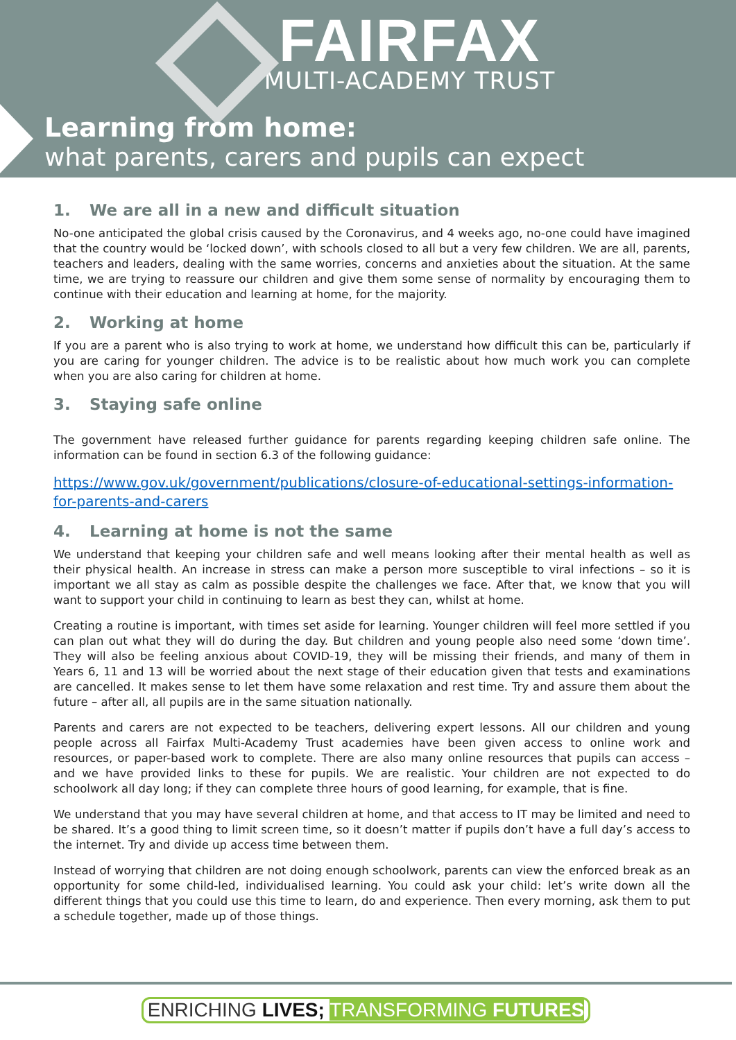FAIRFAX
MULTI-ACADEMY TRUST
Learning from home:
what parents, carers and pupils can expect
1. We are all in a new and difficult situation
No-one anticipated the global crisis caused by the Coronavirus, and 4 weeks ago, no-one could have imagined that the country would be ‘locked down’, with schools closed to all but a very few children. We are all, parents, teachers and leaders, dealing with the same worries, concerns and anxieties about the situation. At the same time, we are trying to reassure our children and give them some sense of normality by encouraging them to continue with their education and learning at home, for the majority.
2. Working at home
If you are a parent who is also trying to work at home, we understand how difficult this can be, particularly if you are caring for younger children. The advice is to be realistic about how much work you can complete when you are also caring for children at home.
3. Staying safe online
The government have released further guidance for parents regarding keeping children safe online. The information can be found in section 6.3 of the following guidance:
https://www.gov.uk/government/publications/closure-of-educational-settings-information-for-parents-and-carers
4. Learning at home is not the same
We understand that keeping your children safe and well means looking after their mental health as well as their physical health. An increase in stress can make a person more susceptible to viral infections – so it is important we all stay as calm as possible despite the challenges we face. After that, we know that you will want to support your child in continuing to learn as best they can, whilst at home.
Creating a routine is important, with times set aside for learning. Younger children will feel more settled if you can plan out what they will do during the day. But children and young people also need some ‘down time’. They will also be feeling anxious about COVID-19, they will be missing their friends, and many of them in Years 6, 11 and 13 will be worried about the next stage of their education given that tests and examinations are cancelled. It makes sense to let them have some relaxation and rest time. Try and assure them about the future – after all, all pupils are in the same situation nationally.
Parents and carers are not expected to be teachers, delivering expert lessons. All our children and young people across all Fairfax Multi-Academy Trust academies have been given access to online work and resources, or paper-based work to complete. There are also many online resources that pupils can access – and we have provided links to these for pupils. We are realistic. Your children are not expected to do schoolwork all day long; if they can complete three hours of good learning, for example, that is fine.
We understand that you may have several children at home, and that access to IT may be limited and need to be shared. It’s a good thing to limit screen time, so it doesn’t matter if pupils don’t have a full day’s access to the internet. Try and divide up access time between them.
Instead of worrying that children are not doing enough schoolwork, parents can view the enforced break as an opportunity for some child-led, individualised learning. You could ask your child: let’s write down all the different things that you could use this time to learn, do and experience. Then every morning, ask them to put a schedule together, made up of those things.
ENRICHING LIVES; TRANSFORMING FUTURES